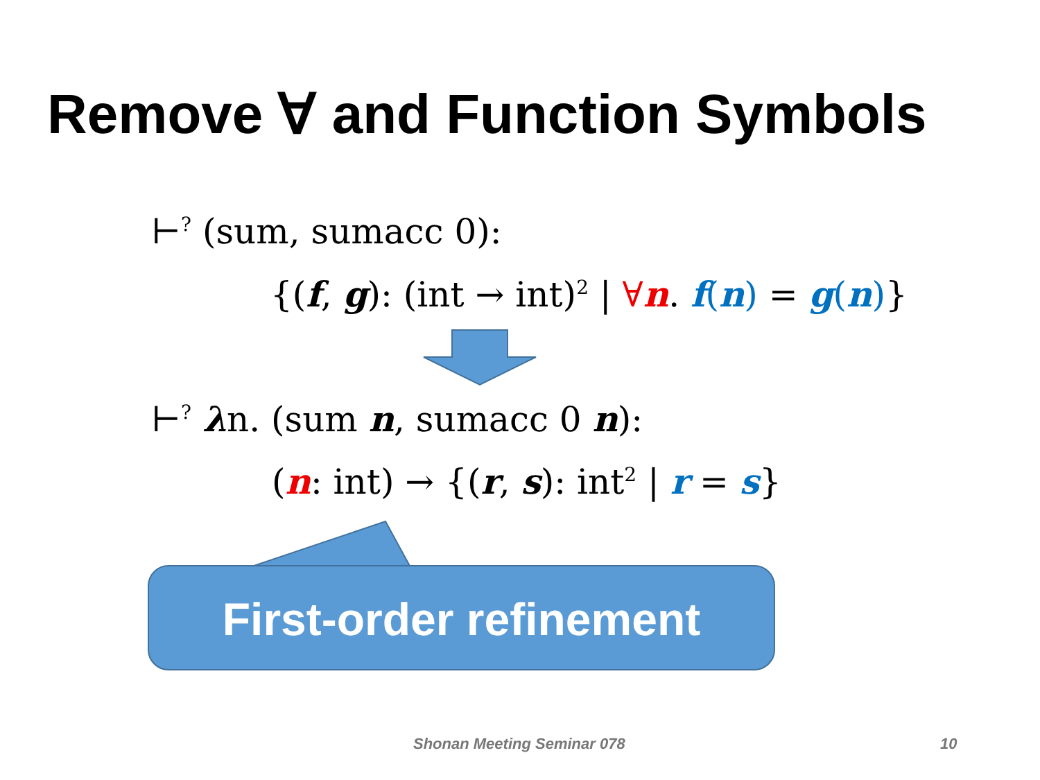Remove ∀ and Function Symbols
⊢<sup>?</sup> (sum, sumacc 0):
{(f, g): (int → int)<sup>2</sup> | ∀n. f(n) = g(n)}
⊢<sup>?</sup> λn. (sum n, sumacc 0 n):
(n: int) → {(r, s): int<sup>2</sup> | r = s}
First-order refinement
Shonan Meeting Seminar 078 10